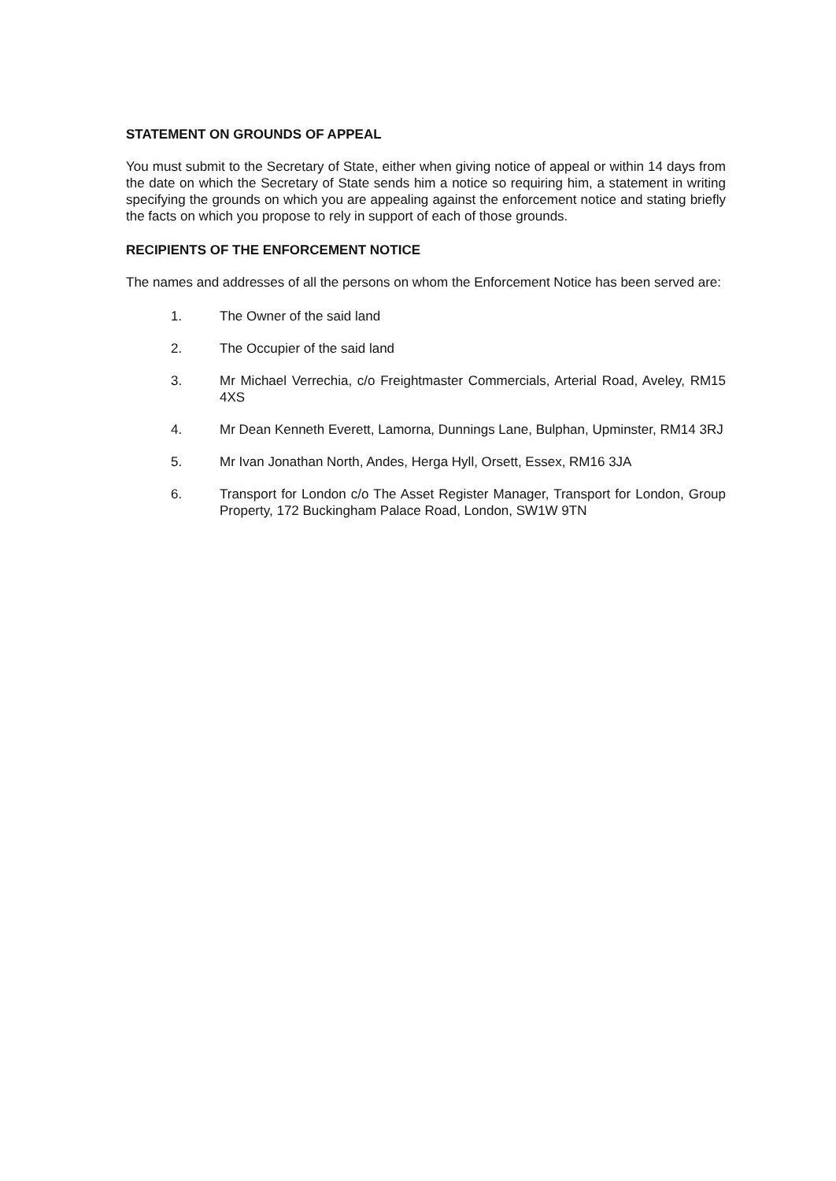STATEMENT ON GROUNDS OF APPEAL
You must submit to the Secretary of State, either when giving notice of appeal or within 14 days from the date on which the Secretary of State sends him a notice so requiring him, a statement in writing specifying the grounds on which you are appealing against the enforcement notice and stating briefly the facts on which you propose to rely in support of each of those grounds.
RECIPIENTS OF THE ENFORCEMENT NOTICE
The names and addresses of all the persons on whom the Enforcement Notice has been served are:
1. The Owner of the said land
2. The Occupier of the said land
3. Mr Michael Verrechia, c/o Freightmaster Commercials, Arterial Road, Aveley, RM15 4XS
4. Mr Dean Kenneth Everett, Lamorna, Dunnings Lane, Bulphan, Upminster, RM14 3RJ
5. Mr Ivan Jonathan North, Andes, Herga Hyll, Orsett, Essex, RM16 3JA
6. Transport for London c/o The Asset Register Manager, Transport for London, Group Property, 172 Buckingham Palace Road, London, SW1W 9TN